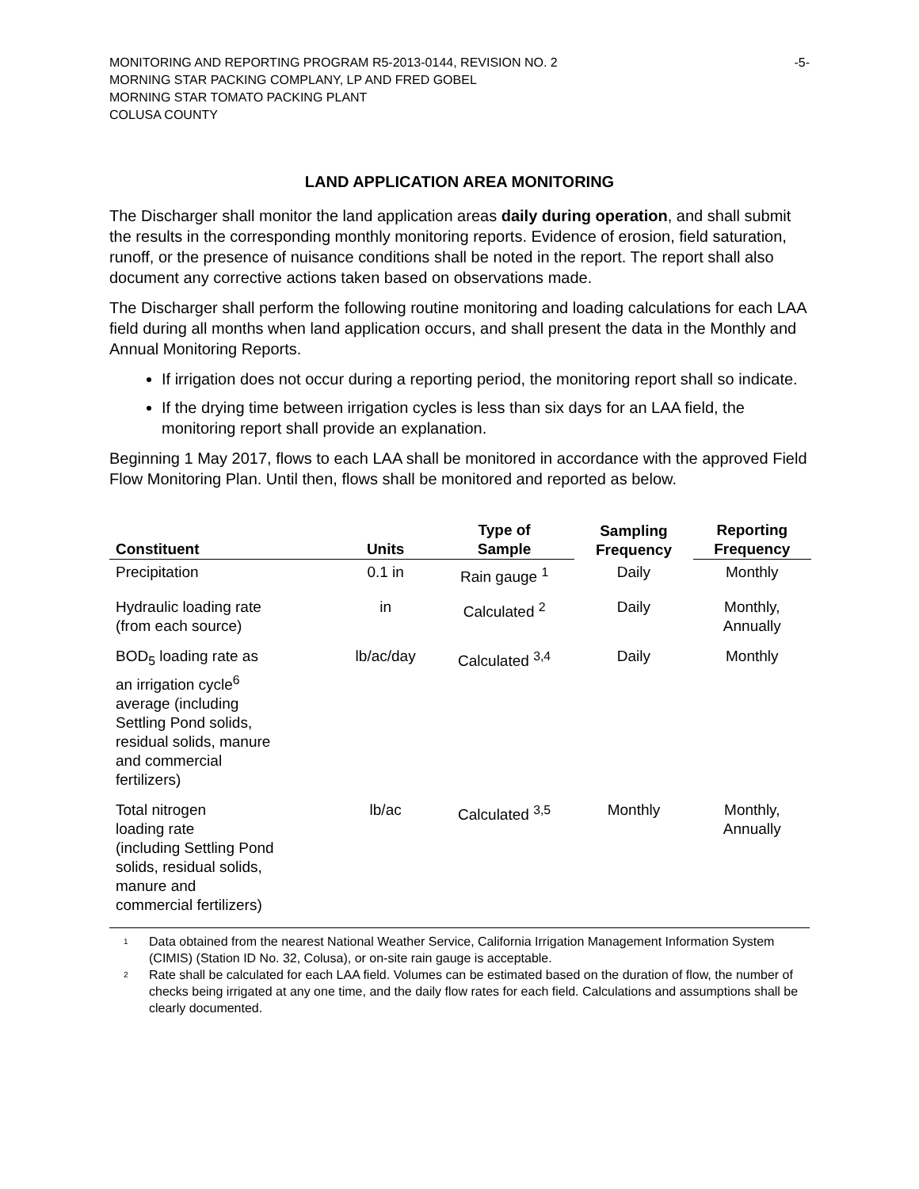MONITORING AND REPORTING PROGRAM R5-2013-0144, REVISION NO. 2 -5-
MORNING STAR PACKING COMPLANY, LP AND FRED GOBEL
MORNING STAR TOMATO PACKING PLANT
COLUSA COUNTY
LAND APPLICATION AREA MONITORING
The Discharger shall monitor the land application areas daily during operation, and shall submit the results in the corresponding monthly monitoring reports. Evidence of erosion, field saturation, runoff, or the presence of nuisance conditions shall be noted in the report. The report shall also document any corrective actions taken based on observations made.
The Discharger shall perform the following routine monitoring and loading calculations for each LAA field during all months when land application occurs, and shall present the data in the Monthly and Annual Monitoring Reports.
If irrigation does not occur during a reporting period, the monitoring report shall so indicate.
If the drying time between irrigation cycles is less than six days for an LAA field, the monitoring report shall provide an explanation.
Beginning 1 May 2017, flows to each LAA shall be monitored in accordance with the approved Field Flow Monitoring Plan. Until then, flows shall be monitored and reported as below.
| Constituent | Units | Type of Sample | Sampling Frequency | Reporting Frequency |
| --- | --- | --- | --- | --- |
| Precipitation | 0.1 in | Rain gauge <sup>1</sup> | Daily | Monthly |
| Hydraulic loading rate (from each source) | in | Calculated <sup>2</sup> | Daily | Monthly, Annually |
| BOD<sub>5</sub> loading rate as an irrigation cycle<sup>6</sup> average (including Settling Pond solids, residual solids, manure and commercial fertilizers) | lb/ac/day | Calculated <sup>3,4</sup> | Daily | Monthly |
| Total nitrogen loading rate (including Settling Pond solids, residual solids, manure and commercial fertilizers) | lb/ac | Calculated <sup>3,5</sup> | Monthly | Monthly, Annually |
<sup>1</sup> Data obtained from the nearest National Weather Service, California Irrigation Management Information System (CIMIS) (Station ID No. 32, Colusa), or on-site rain gauge is acceptable.
<sup>2</sup> Rate shall be calculated for each LAA field. Volumes can be estimated based on the duration of flow, the number of checks being irrigated at any one time, and the daily flow rates for each field. Calculations and assumptions shall be clearly documented.